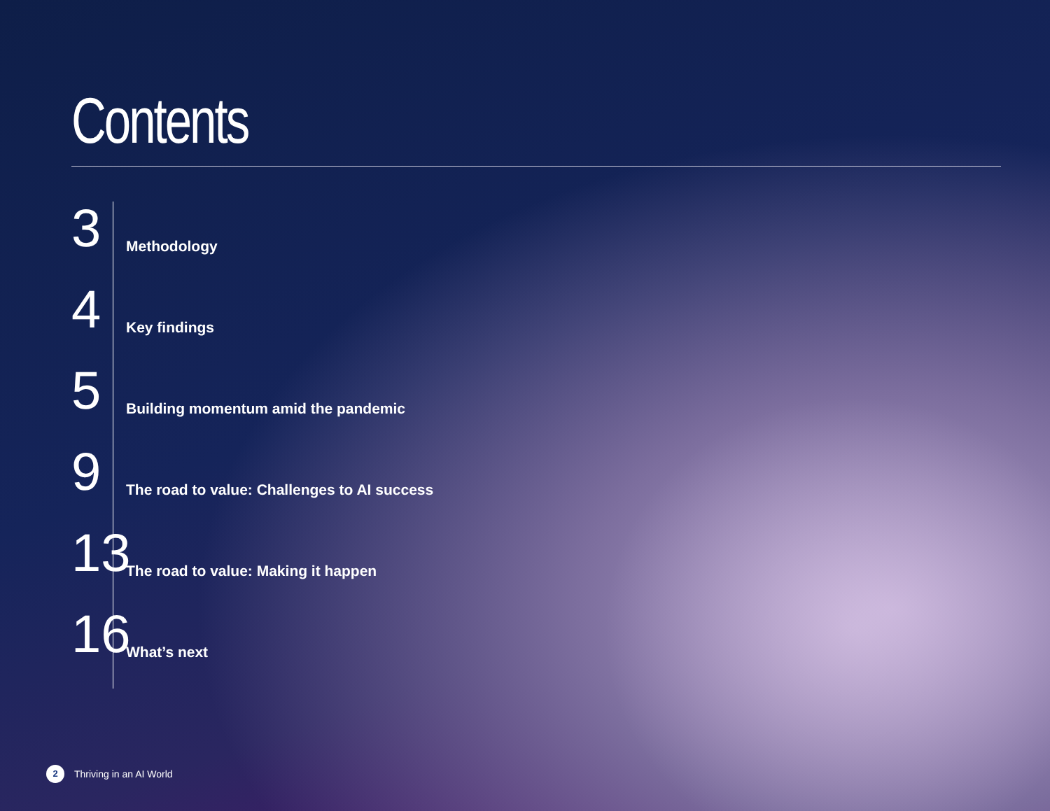Contents
3
Methodology
4
Key findings
5
Building momentum amid the pandemic
9
The road to value: Challenges to AI success
13
The road to value: Making it happen
16
What’s next
2 Thriving in an AI World